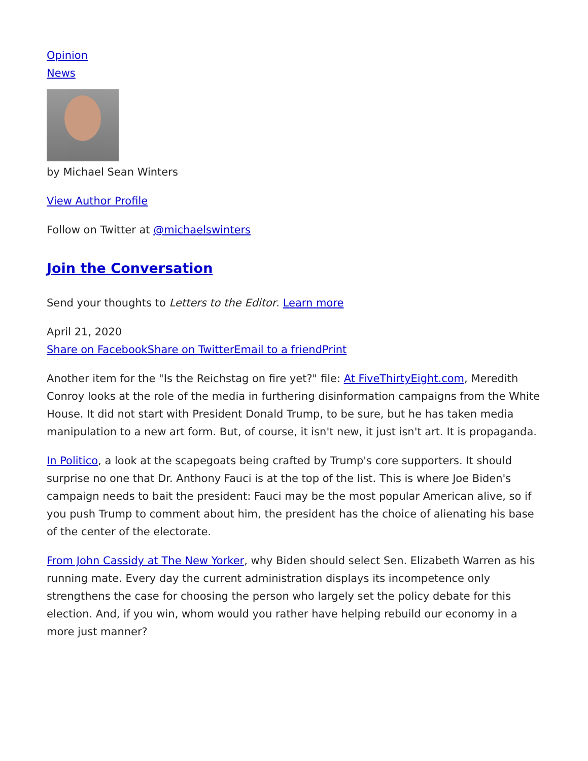Opinion
News
by Michael Sean Winters
View Author Profile
Follow on Twitter at @michaelswinters
Join the Conversation
Send your thoughts to Letters to the Editor. Learn more
April 21, 2020
Share on Facebook Share on Twitter Email to a friend Print
Another item for the "Is the Reichstag on fire yet?" file: At FiveThirtyEight.com, Meredith Conroy looks at the role of the media in furthering disinformation campaigns from the White House. It did not start with President Donald Trump, to be sure, but he has taken media manipulation to a new art form. But, of course, it isn't new, it just isn't art. It is propaganda.
In Politico, a look at the scapegoats being crafted by Trump's core supporters. It should surprise no one that Dr. Anthony Fauci is at the top of the list. This is where Joe Biden's campaign needs to bait the president: Fauci may be the most popular American alive, so if you push Trump to comment about him, the president has the choice of alienating his base of the center of the electorate.
From John Cassidy at The New Yorker, why Biden should select Sen. Elizabeth Warren as his running mate. Every day the current administration displays its incompetence only strengthens the case for choosing the person who largely set the policy debate for this election. And, if you win, whom would you rather have helping rebuild our economy in a more just manner?